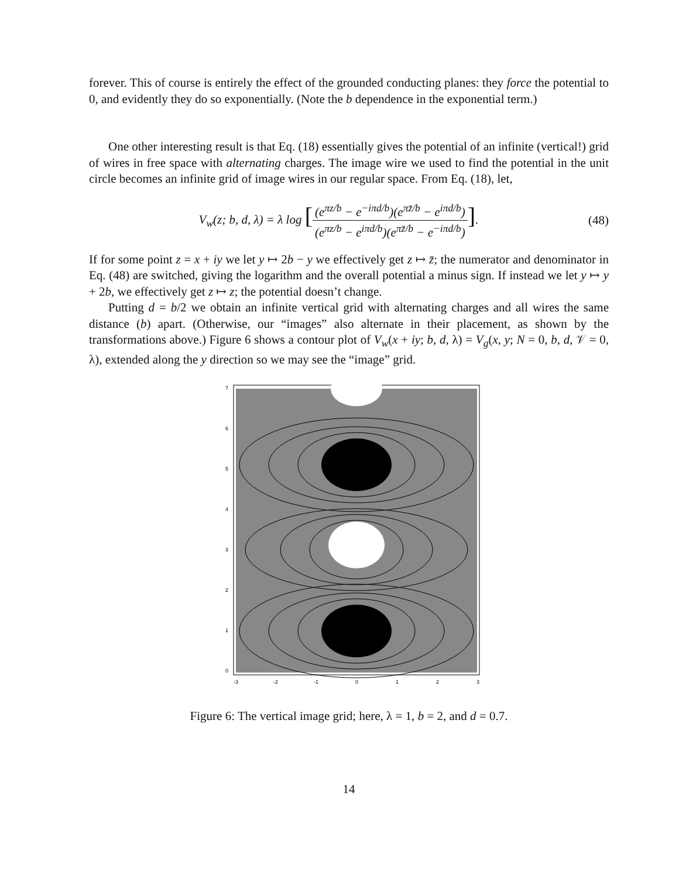forever. This of course is entirely the effect of the grounded conducting planes: they force the potential to 0, and evidently they do so exponentially. (Note the b dependence in the exponential term.)
One other interesting result is that Eq. (18) essentially gives the potential of an infinite (vertical!) grid of wires in free space with alternating charges. The image wire we used to find the potential in the unit circle becomes an infinite grid of image wires in our regular space. From Eq. (18), let,
V<sub>w</sub>(z; b, d, λ) = λ log [(e<sup>πz/b</sup> − e<sup>−iπd/b</sup>)(e<sup>πz̄/b</sup> − e<sup>iπd/b</sup>) (e<sup>πz/b</sup> − e<sup>iπd/b</sup>)(e<sup>πz̄/b</sup> − e<sup>−iπd/b</sup>)].
(48)
If for some point z = x + iy we let y ↦ 2b − y we effectively get z ↦ z̄; the numerator and denominator in Eq. (48) are switched, giving the logarithm and the overall potential a minus sign. If instead we let y ↦ y + 2b, we effectively get z ↦ z; the potential doesn’t change.
Putting d = b/2 we obtain an infinite vertical grid with alternating charges and all wires the same distance (b) apart. (Otherwise, our “images” also alternate in their placement, as shown by the transformations above.) Figure 6 shows a contour plot of V<sub>w</sub>(x + iy; b, d, λ) = V<sub>g</sub>(x, y; N = 0, b, d, 𝒱 = 0, λ), extended along the y direction so we may see the “image” grid.
0
1
2
3
4
5
6
7
-3
-2
-1
0
1
2
3
Figure 6: The vertical image grid; here, λ = 1, b = 2, and d = 0.7.
14